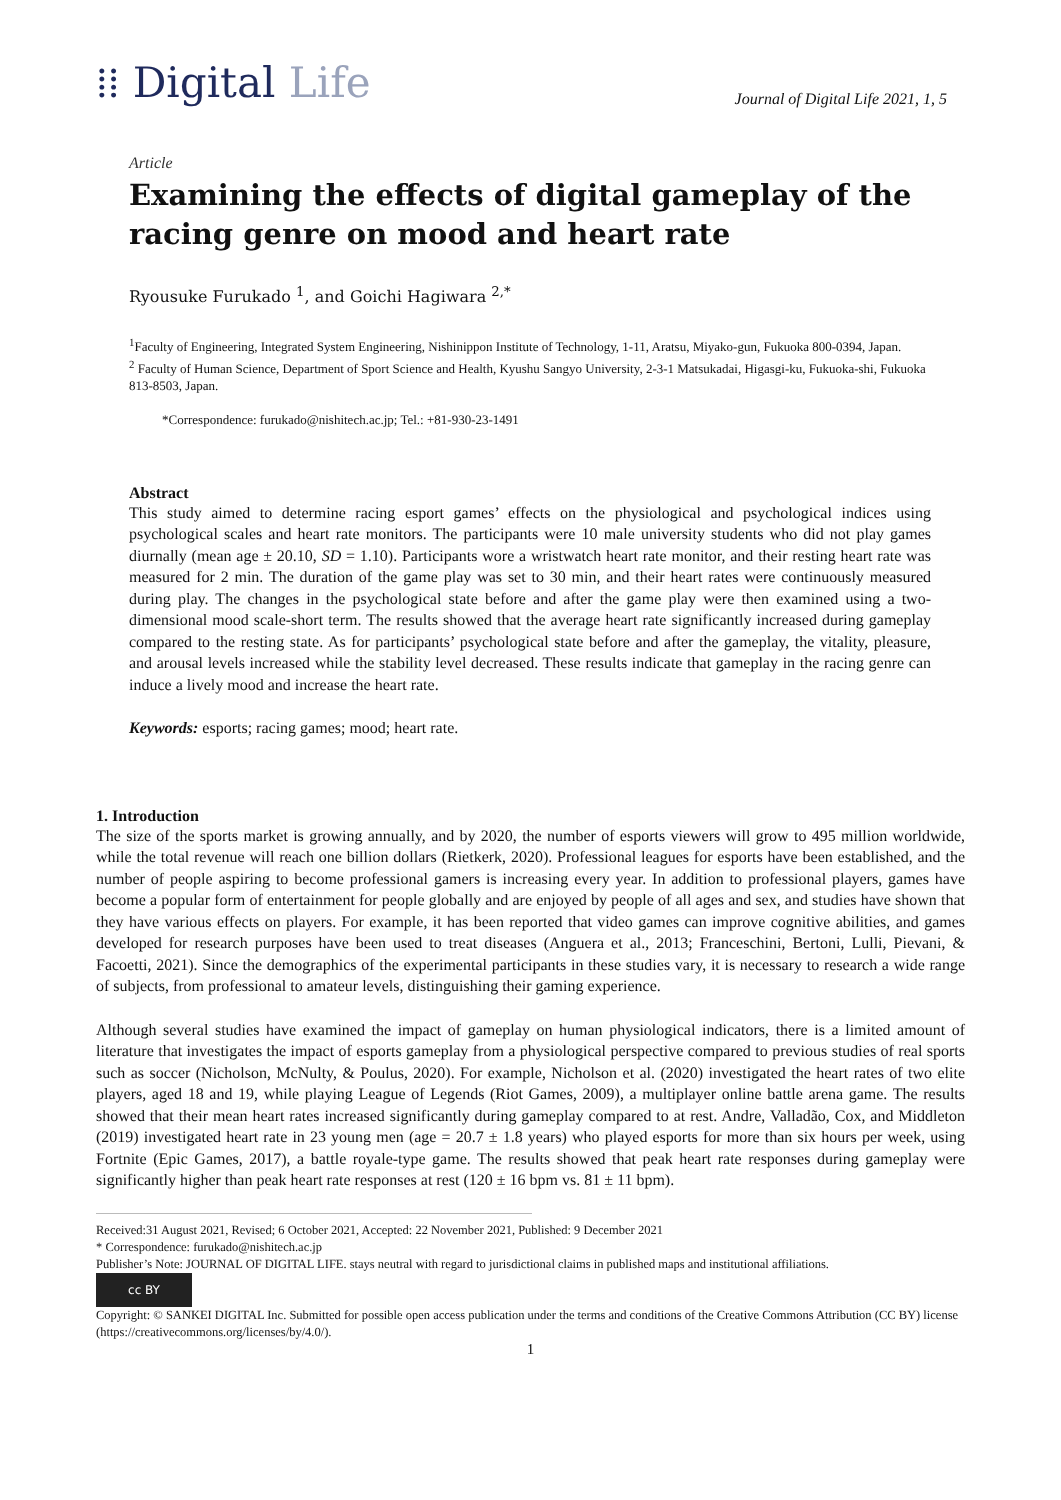⁞⁞ Digital Life
Journal of Digital Life 2021, 1, 5
Article
Examining the effects of digital gameplay of the racing genre on mood and heart rate
Ryousuke Furukado <sup>1</sup>, and Goichi Hagiwara <sup>2,*</sup>
<sup>1</sup> Faculty of Engineering, Integrated System Engineering, Nishinippon Institute of Technology, 1-11, Aratsu, Miyako-gun, Fukuoka 800-0394, Japan.
<sup>2</sup> Faculty of Human Science, Department of Sport Science and Health, Kyushu Sangyo University, 2-3-1 Matsukadai, Higasgi-ku, Fukuoka-shi, Fukuoka 813-8503, Japan.
*Correspondence: furukado@nishitech.ac.jp; Tel.: +81-930-23-1491
Abstract
This study aimed to determine racing esport games’ effects on the physiological and psychological indices using psychological scales and heart rate monitors. The participants were 10 male university students who did not play games diurnally (mean age ± 20.10, SD = 1.10). Participants wore a wristwatch heart rate monitor, and their resting heart rate was measured for 2 min. The duration of the game play was set to 30 min, and their heart rates were continuously measured during play. The changes in the psychological state before and after the game play were then examined using a two-dimensional mood scale-short term. The results showed that the average heart rate significantly increased during gameplay compared to the resting state. As for participants’ psychological state before and after the gameplay, the vitality, pleasure, and arousal levels increased while the stability level decreased. These results indicate that gameplay in the racing genre can induce a lively mood and increase the heart rate.
Keywords: esports; racing games; mood; heart rate.
1. Introduction
The size of the sports market is growing annually, and by 2020, the number of esports viewers will grow to 495 million worldwide, while the total revenue will reach one billion dollars (Rietkerk, 2020). Professional leagues for esports have been established, and the number of people aspiring to become professional gamers is increasing every year. In addition to professional players, games have become a popular form of entertainment for people globally and are enjoyed by people of all ages and sex, and studies have shown that they have various effects on players. For example, it has been reported that video games can improve cognitive abilities, and games developed for research purposes have been used to treat diseases (Anguera et al., 2013; Franceschini, Bertoni, Lulli, Pievani, & Facoetti, 2021). Since the demographics of the experimental participants in these studies vary, it is necessary to research a wide range of subjects, from professional to amateur levels, distinguishing their gaming experience.
Although several studies have examined the impact of gameplay on human physiological indicators, there is a limited amount of literature that investigates the impact of esports gameplay from a physiological perspective compared to previous studies of real sports such as soccer (Nicholson, McNulty, & Poulus, 2020). For example, Nicholson et al. (2020) investigated the heart rates of two elite players, aged 18 and 19, while playing League of Legends (Riot Games, 2009), a multiplayer online battle arena game. The results showed that their mean heart rates increased significantly during gameplay compared to at rest. Andre, Valladão, Cox, and Middleton (2019) investigated heart rate in 23 young men (age = 20.7 ± 1.8 years) who played esports for more than six hours per week, using Fortnite (Epic Games, 2017), a battle royale-type game. The results showed that peak heart rate responses during gameplay were significantly higher than peak heart rate responses at rest (120 ± 16 bpm vs. 81 ± 11 bpm).
Received:31 August 2021, Revised; 6 October 2021, Accepted: 22 November 2021, Published: 9 December 2021
* Correspondence: furukado@nishitech.ac.jp
Publisher’s Note: JOURNAL OF DIGITAL LIFE. stays neutral with regard to jurisdictional claims in published maps and institutional affiliations.
cc BY
Copyright: © SANKEI DIGITAL Inc. Submitted for possible open access publication under the terms and conditions of the Creative Commons Attribution (CC BY) license (https://creativecommons.org/licenses/by/4.0/).
1